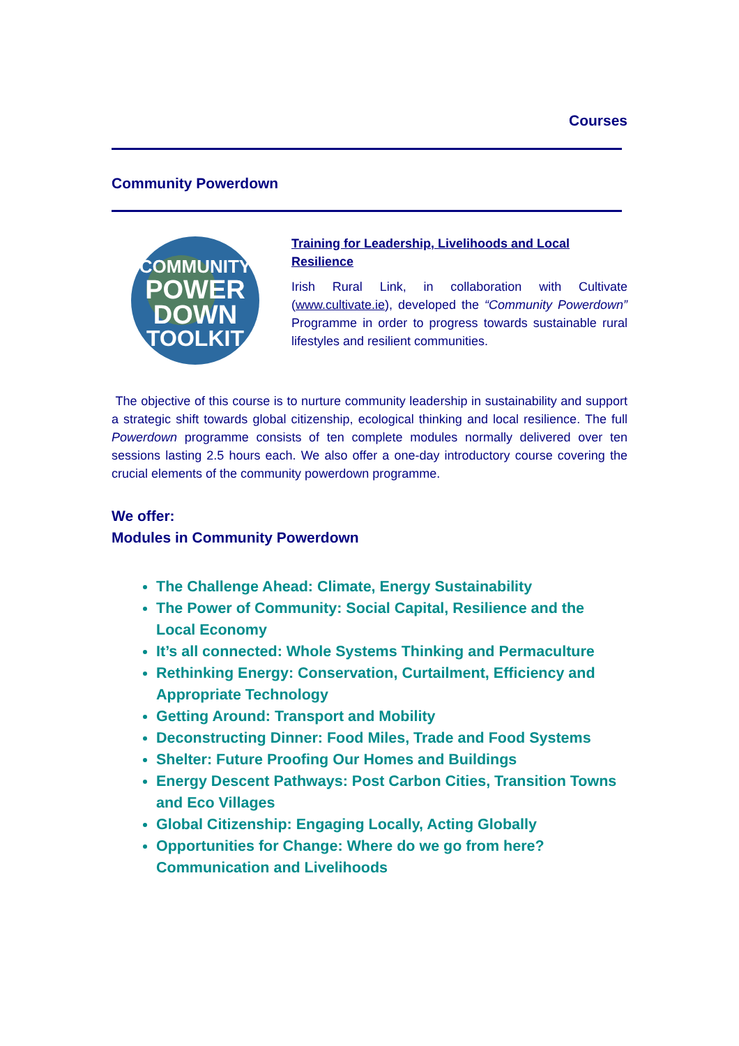Courses
Community Powerdown
COMMUNITY
POWER
DOWN
TOOLKIT
Training for Leadership, Livelihoods and Local Resilience
Irish Rural Link, in collaboration with Cultivate (www.cultivate.ie), developed the “Community Powerdown” Programme in order to progress towards sustainable rural lifestyles and resilient communities.
The objective of this course is to nurture community leadership in sustainability and support a strategic shift towards global citizenship, ecological thinking and local resilience. The full Powerdown programme consists of ten complete modules normally delivered over ten sessions lasting 2.5 hours each. We also offer a one-day introductory course covering the crucial elements of the community powerdown programme.
We offer:
Modules in Community Powerdown
The Challenge Ahead: Climate, Energy Sustainability
The Power of Community: Social Capital, Resilience and the Local Economy
It’s all connected: Whole Systems Thinking and Permaculture
Rethinking Energy: Conservation, Curtailment, Efficiency and Appropriate Technology
Getting Around: Transport and Mobility
Deconstructing Dinner: Food Miles, Trade and Food Systems
Shelter: Future Proofing Our Homes and Buildings
Energy Descent Pathways: Post Carbon Cities, Transition Towns and Eco Villages
Global Citizenship: Engaging Locally, Acting Globally
Opportunities for Change: Where do we go from here? Communication and Livelihoods